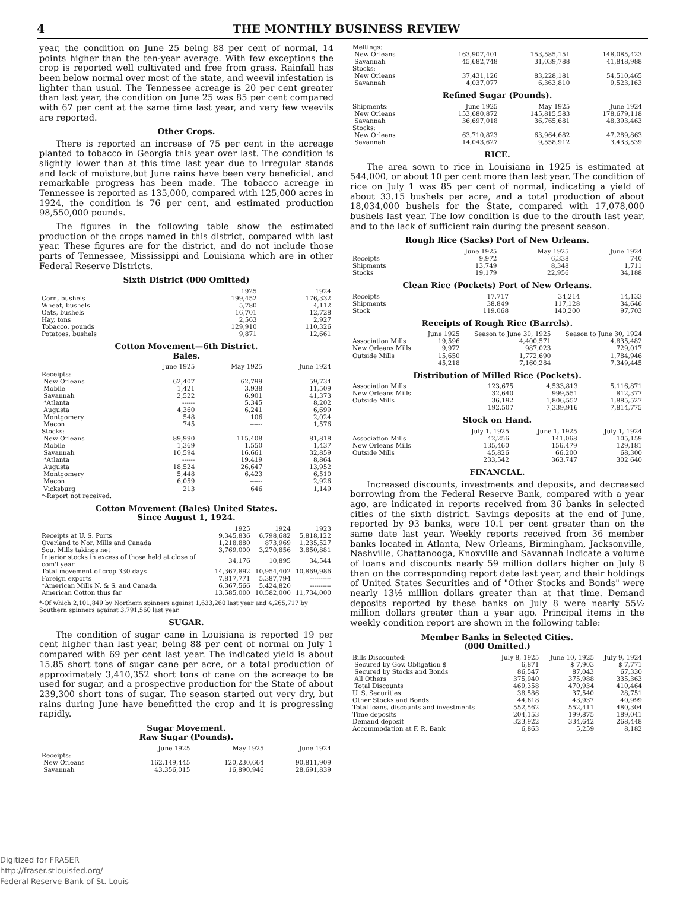4 THE MONTHLY BUSINESS REVIEW
year, the condition on June 25 being 88 per cent of normal, 14 points higher than the ten-year average. With few exceptions the crop is reported well cultivated and free from grass. Rainfall has been below normal over most of the state, and weevil infestation is lighter than usual. The Tennessee acreage is 20 per cent greater than last year, the condition on June 25 was 85 per cent compared with 67 per cent at the same time last year, and very few weevils are reported.
Other Crops.
There is reported an increase of 75 per cent in the acreage planted to tobacco in Georgia this year over last. The condition is slightly lower than at this time last year due to irregular stands and lack of moisture,but June rains have been very beneficial, and remarkable progress has been made. The tobacco acreage in Tennessee is reported as 135,000, compared with 125,000 acres in 1924, the condition is 76 per cent, and estimated production 98,550,000 pounds.
The figures in the following table show the estimated production of the crops named in this district, compared with last year. These figures are for the district, and do not include those parts of Tennessee, Mississippi and Louisiana which are in other Federal Reserve Districts.
Sixth District (000 Omitted)
| | 1925 | 1924 |
| --- | --- | --- |
| Corn, bushels | 199,452 | 176,332 |
| Wheat, bushels | 5,780 | 4,112 |
| Oats, bushels | 16,701 | 12,728 |
| Hay, tons | 2,563 | 2,927 |
| Tobacco, pounds | 129,910 | 110,326 |
| Potatoes, bushels | 9,871 | 12,661 |
Cotton Movement—6th District.
Bales.
| | June 1925 | May 1925 | June 1924 |
| --- | --- | --- | --- |
| Receipts: | | | |
| New Orleans | 62,407 | 62,799 | 59,734 |
| Mobile | 1,421 | 3,938 | 11,509 |
| Savannah | 2,522 | 6,901 | 41,373 |
| *Atlanta | ------ | 5,345 | 8,202 |
| Augusta | 4,360 | 6,241 | 6,699 |
| Montgomery | 548 | 106 | 2,024 |
| Macon | 745 | ------ | 1,576 |
| Stocks: | | | |
| New Orleans | 89,990 | 115,408 | 81,818 |
| Mobile | 1,369 | 1,550 | 1,437 |
| Savannah | 10,594 | 16,661 | 32,859 |
| *Atlanta | ------ | 19,419 | 8,864 |
| Augusta | 18,524 | 26,647 | 13,952 |
| Montgomery | 5,448 | 6,423 | 6,510 |
| Macon | 6,059 | ------ | 2,926 |
| Vicksburg | 213 | 646 | 1,149 |
| *-Report not received. | | | |
Cotton Movement (Bales) United States.
Since August 1, 1924.
| | 1925 | 1924 | 1923 |
| --- | --- | --- | --- |
| Receipts at U. S. Ports | 9,345,836 | 6,798,682 | 5,818,122 |
| Overland to Nor. Mills and Canada | 1,218,880 | 873,969 | 1,235,527 |
| Sou. Mills takings net | 3,769,000 | 3,270,856 | 3,850,881 |
| Interior stocks in excess of those held at close of com'l year | 34,176 | 10,895 | 34,544 |
| Total movement of crop 330 days | 14,367,892 | 10,954,402 | 10,869,986 |
| Foreign exports | 7,817,771 | 5,387,794 | ---------- |
| *American Mills N. & S. and Canada | 6,367,566 | 5,424,820 | ---------- |
| American Cotton thus far | 13,585,000 | 10,582,000 | 11,734,000 |
*-Of which 2,101,849 by Northern spinners against 1,633,260 last year and 4,265,717 by Southern spinners against 3,791,560 last year.
SUGAR.
The condition of sugar cane in Louisiana is reported 19 per cent higher than last year, being 88 per cent of normal on July 1 compared with 69 per cent last year. The indicated yield is about 15.85 short tons of sugar cane per acre, or a total production of approximately 3,410,352 short tons of cane on the acreage to be used for sugar, and a prospective production for the State of about 239,300 short tons of sugar. The season started out very dry, but rains during June have benefitted the crop and it is progressing rapidly.
Sugar Movement.
Raw Sugar (Pounds).
| | June 1925 | May 1925 | June 1924 |
| --- | --- | --- | --- |
| Receipts: | | | |
| New Orleans | 162,149,445 | 120,230,664 | 90,811,909 |
| Savannah | 43,356,015 | 16,890,946 | 28,691,839 |
| Meltings: | | | |
| New Orleans | 163,907,401 | 153,585,151 | 148,085,423 |
| Savannah | 45,682,748 | 31,039,788 | 41,848,988 |
| Stocks: | | | |
| New Orleans | 37,431,126 | 83,228,181 | 54,510,465 |
| Savannah | 4,037,077 | 6,363,810 | 9,523,163 |
Refined Sugar (Pounds).
| Shipments: | June 1925 | May 1925 | June 1924 |
| --- | --- | --- | --- |
| New Orleans | 153,680,872 | 145,815,583 | 178,679,118 |
| Savannah | 36,697,018 | 36,765,681 | 48,393,463 |
| Stocks: | | | |
| New Orleans | 63,710,823 | 63,964,682 | 47,289,863 |
| Savannah | 14,043,627 | 9,558,912 | 3,433,539 |
RICE.
The area sown to rice in Louisiana in 1925 is estimated at 544,000, or about 10 per cent more than last year. The condition of rice on July 1 was 85 per cent of normal, indicating a yield of about 33.15 bushels per acre, and a total production of about 18,034,000 bushels for the State, compared with 17,078,000 bushels last year. The low condition is due to the drouth last year, and to the lack of sufficient rain during the present season.
Rough Rice (Sacks) Port of New Orleans.
| | June 1925 | May 1925 | June 1924 |
| --- | --- | --- | --- |
| Receipts | 9,972 | 6,338 | 740 |
| Shipments | 13,749 | 8,348 | 1,711 |
| Stocks | 19,179 | 22,956 | 34,188 |
Clean Rice (Pockets) Port of New Orleans.
| Receipts | 17,717 | 34,214 | 14,133 |
| Shipments | 38,849 | 117,128 | 34,646 |
| Stock | 119,068 | 140,200 | 97,703 |
Receipts of Rough Rice (Barrels).
| | June 1925 | Season to June 30, 1925 | Season to June 30, 1924 |
| --- | --- | --- | --- |
| Association Mills | 19,596 | 4,400,571 | 4,835,482 |
| New Orleans Mills | 9,972 | 987,023 | 729,017 |
| Outside Mills | 15,650 | 1,772,690 | 1,784,946 |
| | 45,218 | 7,160,284 | 7,349,445 |
Distribution of Milled Rice (Pockets).
| Association Mills | 123,675 | 4,533,813 | 5,116,871 |
| New Orleans Mills | 32,640 | 999,551 | 812,377 |
| Outside Mills | 36,192 | 1,806,552 | 1,885,527 |
| | 192,507 | 7,339,916 | 7,814,775 |
Stock on Hand.
| | July 1, 1925 | June 1, 1925 | July 1, 1924 |
| --- | --- | --- | --- |
| Association Mills | 42,256 | 141,068 | 105,159 |
| New Orleans Mills | 135,460 | 156,479 | 129,181 |
| Outside Mills | 45,826 | 66,200 | 68,300 |
| | 233,542 | 363,747 | 302 640 |
FINANCIAL.
Increased discounts, investments and deposits, and decreased borrowing from the Federal Reserve Bank, compared with a year ago, are indicated in reports received from 36 banks in selected cities of the sixth district. Savings deposits at the end of June, reported by 93 banks, were 10.1 per cent greater than on the same date last year. Weekly reports received from 36 member banks located in Atlanta, New Orleans, Birmingham, Jacksonville, Nashville, Chattanooga, Knoxville and Savannah indicate a volume of loans and discounts nearly 59 million dollars higher on July 8 than on the corresponding report date last year, and their holdings of United States Securities and of "Other Stocks and Bonds" were nearly 13½ million dollars greater than at that time. Demand deposits reported by these banks on July 8 were nearly 55½ million dollars greater than a year ago. Principal items in the weekly condition report are shown in the following table:
Member Banks in Selected Cities.
(000 Omitted.)
| Bills Discounted: | July 8, 1925 | June 10, 1925 | July 9, 1924 |
| --- | --- | --- | --- |
| Secured by Gov. Obligation $ | 6,871 | $ 7,903 | $ 7,771 |
| Secured by Stocks and Bonds | 86,547 | 87,043 | 67,330 |
| All Others | 375,940 | 375,988 | 335,363 |
| Total Discounts | 469,358 | 470,934 | 410,464 |
| U. S. Securities | 38,586 | 37,540 | 28,751 |
| Other Stocks and Bonds | 44,618 | 43,937 | 40,999 |
| Total loans, discounts and investments | 552,562 | 552,411 | 480,304 |
| Time deposits | 204,153 | 199,875 | 189,041 |
| Demand deposit | 323,922 | 334,642 | 268,448 |
| Accommodation at F. R. Bank | 6,863 | 5,259 | 8,182 |
Digitized for FRASER
http://fraser.stlouisfed.org/
Federal Reserve Bank of St. Louis